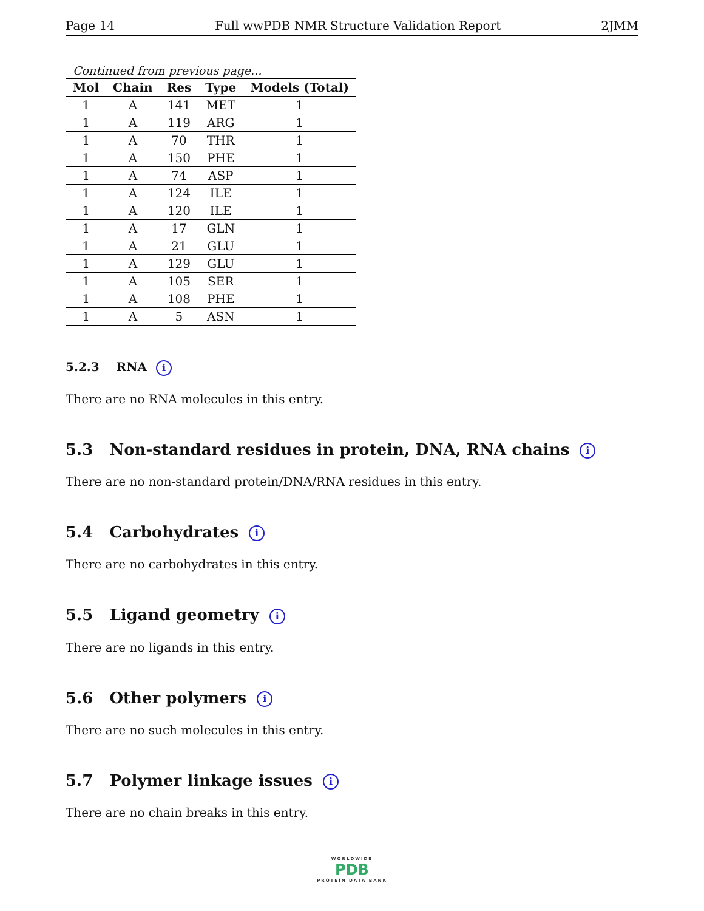Page 14 Full wwPDB NMR Structure Validation Report 2JMM
Continued from previous page...
| Mol | Chain | Res | Type | Models (Total) |
| --- | --- | --- | --- | --- |
| 1 | A | 141 | MET | 1 |
| 1 | A | 119 | ARG | 1 |
| 1 | A | 70 | THR | 1 |
| 1 | A | 150 | PHE | 1 |
| 1 | A | 74 | ASP | 1 |
| 1 | A | 124 | ILE | 1 |
| 1 | A | 120 | ILE | 1 |
| 1 | A | 17 | GLN | 1 |
| 1 | A | 21 | GLU | 1 |
| 1 | A | 129 | GLU | 1 |
| 1 | A | 105 | SER | 1 |
| 1 | A | 108 | PHE | 1 |
| 1 | A | 5 | ASN | 1 |
5.2.3 RNA i
There are no RNA molecules in this entry.
5.3 Non-standard residues in protein, DNA, RNA chains i
There are no non-standard protein/DNA/RNA residues in this entry.
5.4 Carbohydrates i
There are no carbohydrates in this entry.
5.5 Ligand geometry i
There are no ligands in this entry.
5.6 Other polymers i
There are no such molecules in this entry.
5.7 Polymer linkage issues i
There are no chain breaks in this entry.
WORLDWIDE
PDB
PROTEIN DATA BANK